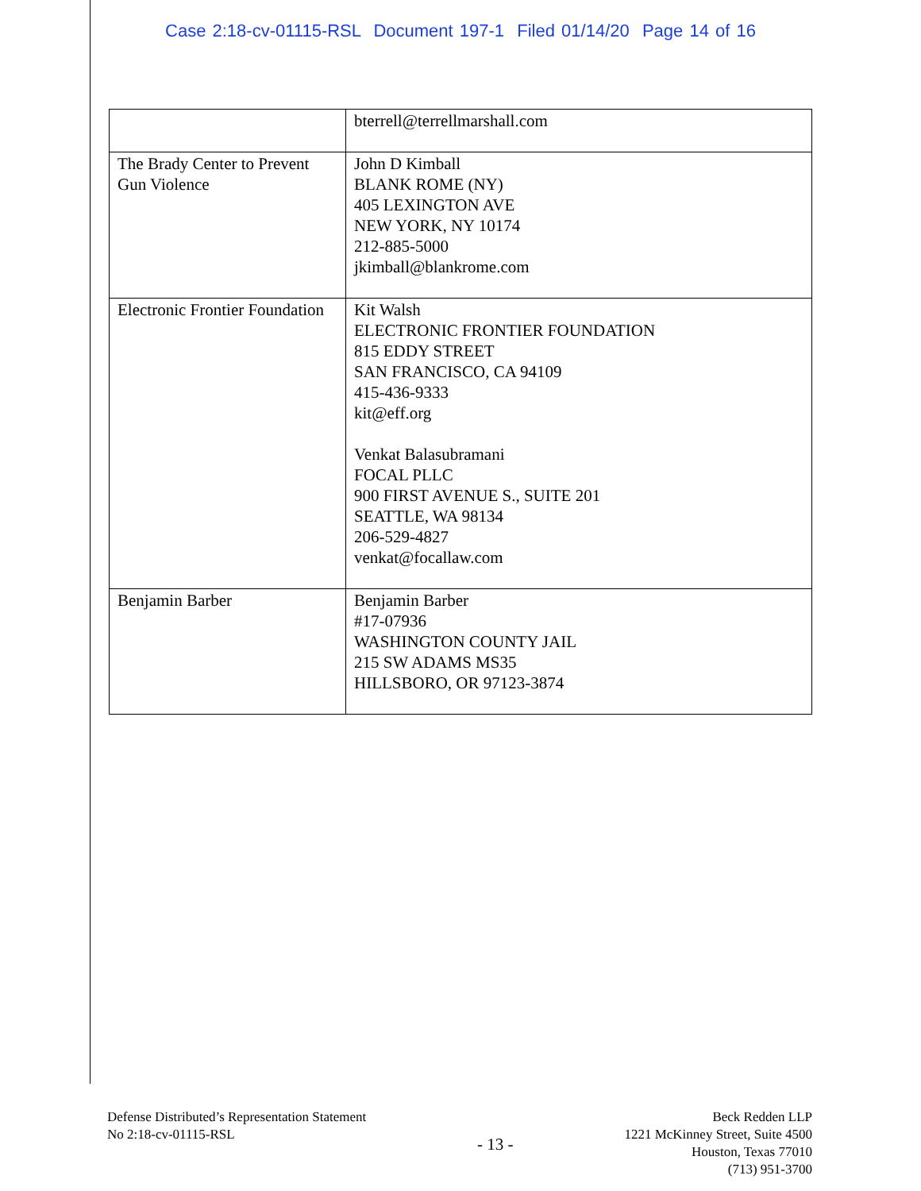Case 2:18-cv-01115-RSL Document 197-1 Filed 01/14/20 Page 14 of 16
| | bterrell@terrellmarshall.com |
| The Brady Center to Prevent Gun Violence | John D Kimball BLANK ROME (NY) 405 LEXINGTON AVE NEW YORK, NY 10174 212-885-5000 jkimball@blankrome.com |
| Electronic Frontier Foundation | Kit Walsh ELECTRONIC FRONTIER FOUNDATION 815 EDDY STREET SAN FRANCISCO, CA 94109 415-436-9333 kit@eff.org Venkat Balasubramani FOCAL PLLC 900 FIRST AVENUE S., SUITE 201 SEATTLE, WA 98134 206-529-4827 venkat@focallaw.com |
| Benjamin Barber | Benjamin Barber #17-07936 WASHINGTON COUNTY JAIL 215 SW ADAMS MS35 HILLSBORO, OR 97123-3874 |
Defense Distributed’s Representation Statement
No 2:18-cv-01115-RSL
- 13 -
Beck Redden LLP
1221 McKinney Street, Suite 4500
Houston, Texas 77010
(713) 951-3700